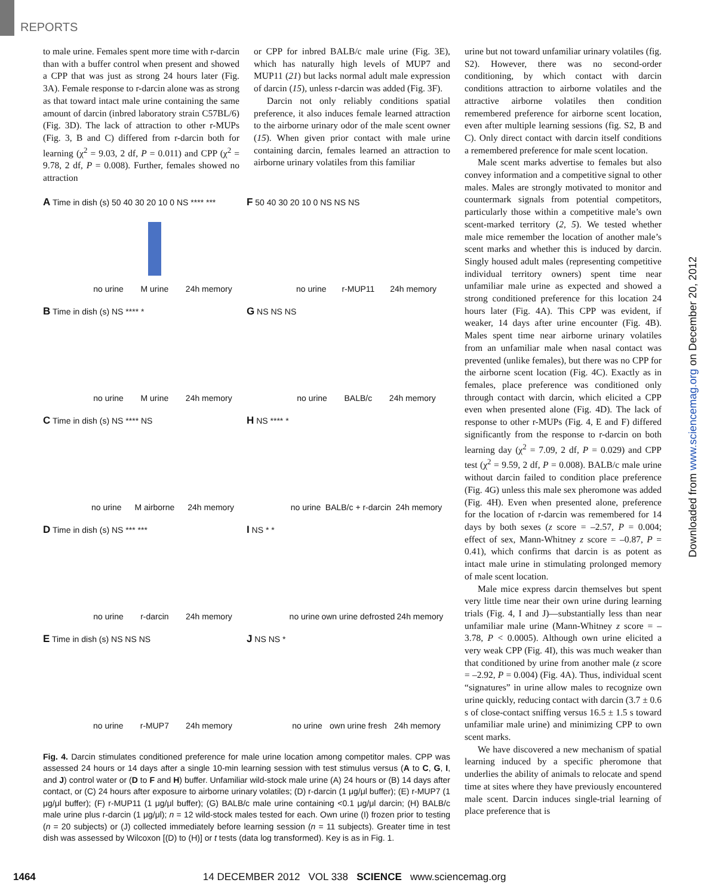REPORTS
to male urine. Females spent more time with r-darcin than with a buffer control when present and showed a CPP that was just as strong 24 hours later (Fig. 3A). Female response to r-darcin alone was as strong as that toward intact male urine containing the same amount of darcin (inbred laboratory strain C57BL/6) (Fig. 3D). The lack of attraction to other r-MUPs (Fig. 3, B and C) differed from r-darcin both for learning (χ<sup>2</sup> = 9.03, 2 df, P = 0.011) and CPP (χ<sup>2</sup> = 9.78, 2 df, P = 0.008). Further, females showed no attraction
or CPP for inbred BALB/c male urine (Fig. 3E), which has naturally high levels of MUP7 and MUP11 (21) but lacks normal adult male expression of darcin (15), unless r-darcin was added (Fig. 3F).
Darcin not only reliably conditions spatial preference, it also induces female learned attraction to the airborne urinary odor of the male scent owner (15). When given prior contact with male urine containing darcin, females learned an attraction to airborne urinary volatiles from this familiar
A Time in dish (s) 50 40 30 20 10 0 NS **** ***
no urine M urine 24h memory
F 50 40 30 20 10 0 NS NS NS
no urine r-MUP11 24h memory
B Time in dish (s) NS **** *
no urine M urine 24h memory
G NS NS NS
no urine BALB/c 24h memory
C Time in dish (s) NS **** NS
no urine M airborne 24h memory
H NS **** *
no urine BALB/c + r-darcin 24h memory
D Time in dish (s) NS *** ***
no urine r-darcin 24h memory
I NS * *
no urine own urine defrosted 24h memory
E Time in dish (s) NS NS NS
no urine r-MUP7 24h memory
J NS NS *
no urine own urine fresh 24h memory
Fig. 4. Darcin stimulates conditioned preference for male urine location among competitor males. CPP was assessed 24 hours or 14 days after a single 10-min learning session with test stimulus versus (A to C, G, I, and J) control water or (D to F and H) buffer. Unfamiliar wild-stock male urine (A) 24 hours or (B) 14 days after contact, or (C) 24 hours after exposure to airborne urinary volatiles; (D) r-darcin (1 μg/μl buffer); (E) r-MUP7 (1 μg/μl buffer); (F) r-MUP11 (1 μg/μl buffer); (G) BALB/c male urine containing <0.1 μg/μl darcin; (H) BALB/c male urine plus r-darcin (1 μg/μl); n = 12 wild-stock males tested for each. Own urine (I) frozen prior to testing (n = 20 subjects) or (J) collected immediately before learning session (n = 11 subjects). Greater time in test dish was assessed by Wilcoxon [(D) to (H)] or t tests (data log transformed). Key is as in Fig. 1.
urine but not toward unfamiliar urinary volatiles (fig. S2). However, there was no second-order conditioning, by which contact with darcin conditions attraction to airborne volatiles and the attractive airborne volatiles then condition remembered preference for airborne scent location, even after multiple learning sessions (fig. S2, B and C). Only direct contact with darcin itself conditions a remembered preference for male scent location.
Male scent marks advertise to females but also convey information and a competitive signal to other males. Males are strongly motivated to monitor and countermark signals from potential competitors, particularly those within a competitive male’s own scent-marked territory (2, 5). We tested whether male mice remember the location of another male’s scent marks and whether this is induced by darcin. Singly housed adult males (representing competitive individual territory owners) spent time near unfamiliar male urine as expected and showed a strong conditioned preference for this location 24 hours later (Fig. 4A). This CPP was evident, if weaker, 14 days after urine encounter (Fig. 4B). Males spent time near airborne urinary volatiles from an unfamiliar male when nasal contact was prevented (unlike females), but there was no CPP for the airborne scent location (Fig. 4C). Exactly as in females, place preference was conditioned only through contact with darcin, which elicited a CPP even when presented alone (Fig. 4D). The lack of response to other r-MUPs (Fig. 4, E and F) differed significantly from the response to r-darcin on both learning day (χ<sup>2</sup> = 7.09, 2 df, P = 0.029) and CPP test (χ<sup>2</sup> = 9.59, 2 df, P = 0.008). BALB/c male urine without darcin failed to condition place preference (Fig. 4G) unless this male sex pheromone was added (Fig. 4H). Even when presented alone, preference for the location of r-darcin was remembered for 14 days by both sexes (z score = –2.57, P = 0.004; effect of sex, Mann-Whitney z score = –0.87, P = 0.41), which confirms that darcin is as potent as intact male urine in stimulating prolonged memory of male scent location.
Male mice express darcin themselves but spent very little time near their own urine during learning trials (Fig. 4, I and J)—substantially less than near unfamiliar male urine (Mann-Whitney z score = –3.78, P < 0.0005). Although own urine elicited a very weak CPP (Fig. 4I), this was much weaker than that conditioned by urine from another male (z score = –2.92, P = 0.004) (Fig. 4A). Thus, individual scent “signatures” in urine allow males to recognize own urine quickly, reducing contact with darcin (3.7 ± 0.6 s of close-contact sniffing versus 16.5 ± 1.5 s toward unfamiliar male urine) and minimizing CPP to own scent marks.
We have discovered a new mechanism of spatial learning induced by a specific pheromone that underlies the ability of animals to relocate and spend time at sites where they have previously encountered male scent. Darcin induces single-trial learning of place preference that is
Downloaded from www.sciencemag.org on December 20, 2012
1464 14 DECEMBER 2012 VOL 338 SCIENCE www.sciencemag.org